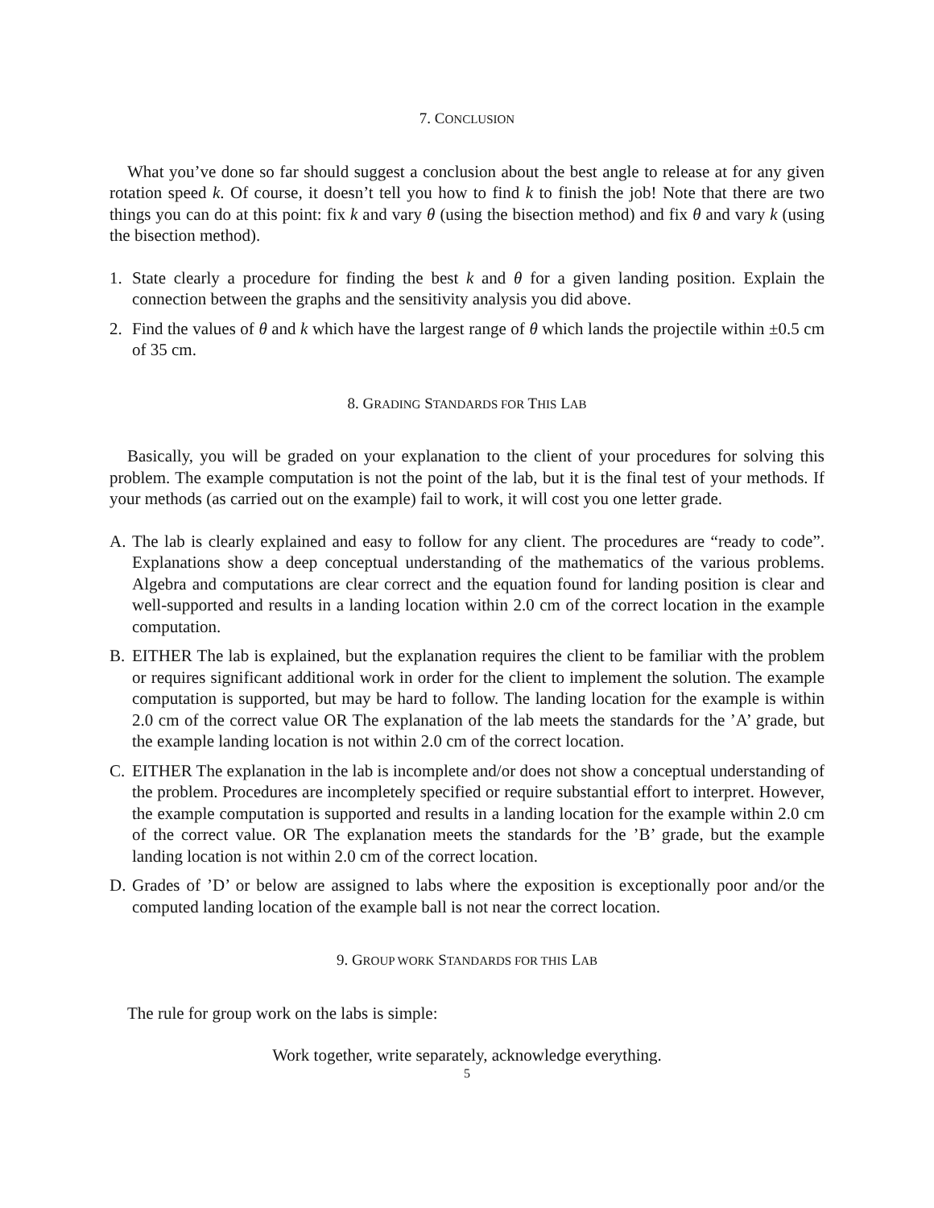7. CONCLUSION
What you’ve done so far should suggest a conclusion about the best angle to release at for any given rotation speed k. Of course, it doesn’t tell you how to find k to finish the job! Note that there are two things you can do at this point: fix k and vary θ (using the bisection method) and fix θ and vary k (using the bisection method).
1. State clearly a procedure for finding the best k and θ for a given landing position. Explain the connection between the graphs and the sensitivity analysis you did above.
2. Find the values of θ and k which have the largest range of θ which lands the projectile within ±0.5 cm of 35 cm.
8. GRADING STANDARDS FOR THIS LAB
Basically, you will be graded on your explanation to the client of your procedures for solving this problem. The example computation is not the point of the lab, but it is the final test of your methods. If your methods (as carried out on the example) fail to work, it will cost you one letter grade.
A. The lab is clearly explained and easy to follow for any client. The procedures are “ready to code”. Explanations show a deep conceptual understanding of the mathematics of the various problems. Algebra and computations are clear correct and the equation found for landing position is clear and well-supported and results in a landing location within 2.0 cm of the correct location in the example computation.
B. EITHER The lab is explained, but the explanation requires the client to be familiar with the problem or requires significant additional work in order for the client to implement the solution. The example computation is supported, but may be hard to follow. The landing location for the example is within 2.0 cm of the correct value OR The explanation of the lab meets the standards for the ’A’ grade, but the example landing location is not within 2.0 cm of the correct location.
C. EITHER The explanation in the lab is incomplete and/or does not show a conceptual understanding of the problem. Procedures are incompletely specified or require substantial effort to interpret. However, the example computation is supported and results in a landing location for the example within 2.0 cm of the correct value. OR The explanation meets the standards for the ’B’ grade, but the example landing location is not within 2.0 cm of the correct location.
D. Grades of ’D’ or below are assigned to labs where the exposition is exceptionally poor and/or the computed landing location of the example ball is not near the correct location.
9. GROUP WORK STANDARDS FOR THIS LAB
The rule for group work on the labs is simple:
Work together, write separately, acknowledge everything.
5